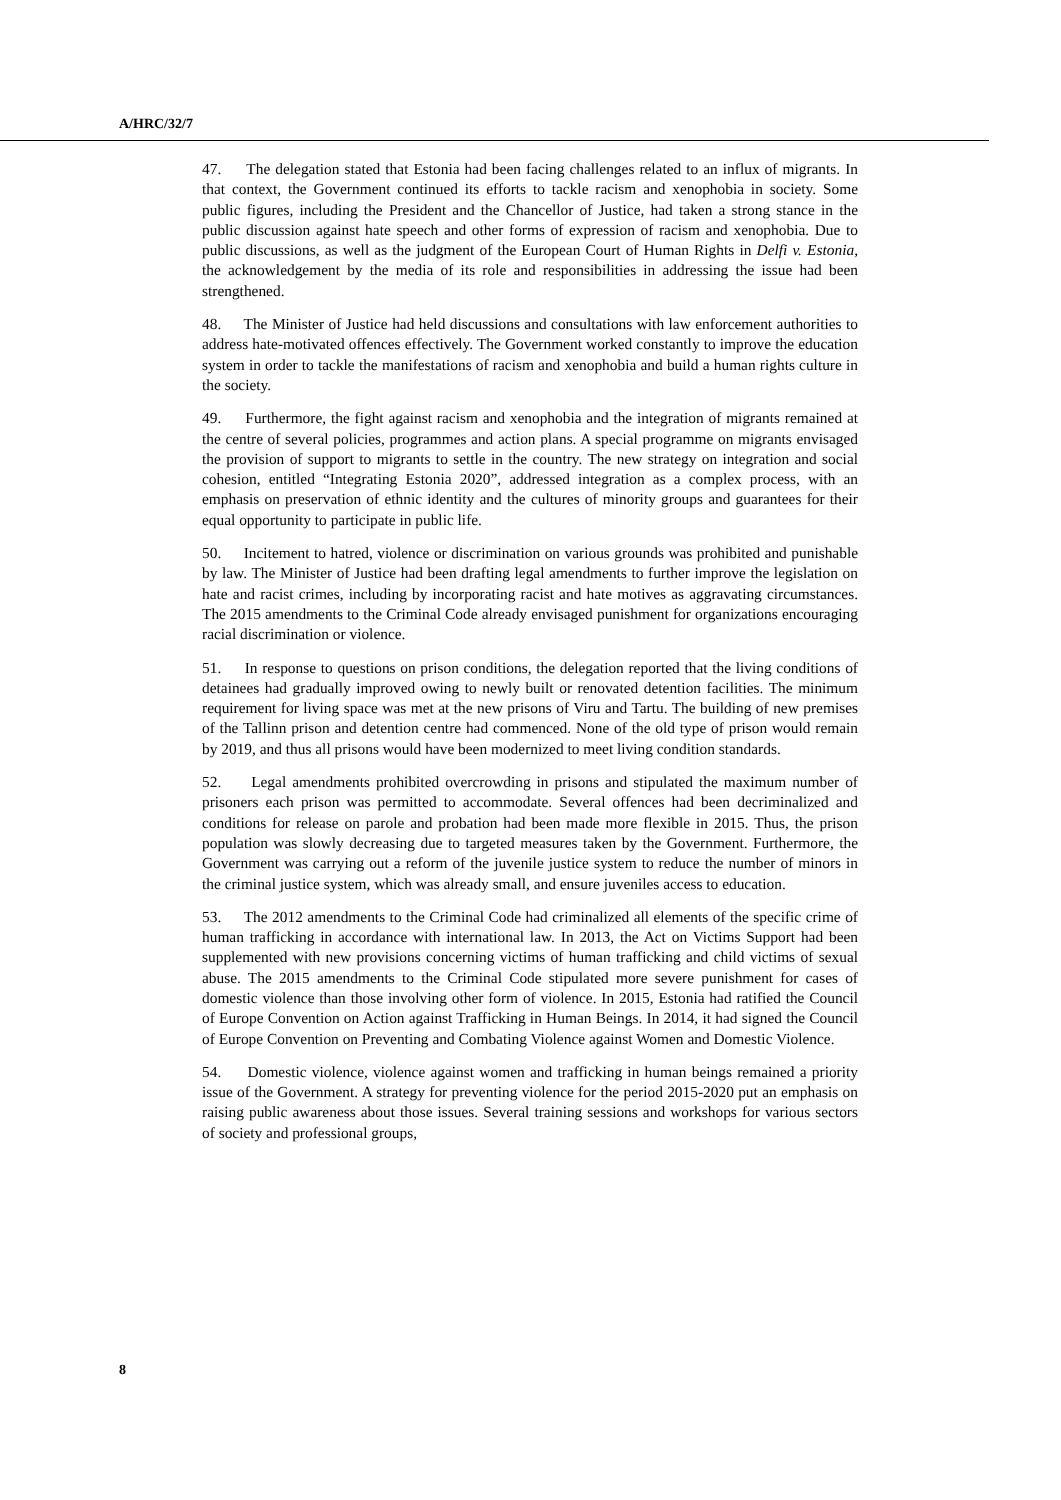A/HRC/32/7
47. The delegation stated that Estonia had been facing challenges related to an influx of migrants. In that context, the Government continued its efforts to tackle racism and xenophobia in society. Some public figures, including the President and the Chancellor of Justice, had taken a strong stance in the public discussion against hate speech and other forms of expression of racism and xenophobia. Due to public discussions, as well as the judgment of the European Court of Human Rights in Delfi v. Estonia, the acknowledgement by the media of its role and responsibilities in addressing the issue had been strengthened.
48. The Minister of Justice had held discussions and consultations with law enforcement authorities to address hate-motivated offences effectively. The Government worked constantly to improve the education system in order to tackle the manifestations of racism and xenophobia and build a human rights culture in the society.
49. Furthermore, the fight against racism and xenophobia and the integration of migrants remained at the centre of several policies, programmes and action plans. A special programme on migrants envisaged the provision of support to migrants to settle in the country. The new strategy on integration and social cohesion, entitled “Integrating Estonia 2020”, addressed integration as a complex process, with an emphasis on preservation of ethnic identity and the cultures of minority groups and guarantees for their equal opportunity to participate in public life.
50. Incitement to hatred, violence or discrimination on various grounds was prohibited and punishable by law. The Minister of Justice had been drafting legal amendments to further improve the legislation on hate and racist crimes, including by incorporating racist and hate motives as aggravating circumstances. The 2015 amendments to the Criminal Code already envisaged punishment for organizations encouraging racial discrimination or violence.
51. In response to questions on prison conditions, the delegation reported that the living conditions of detainees had gradually improved owing to newly built or renovated detention facilities. The minimum requirement for living space was met at the new prisons of Viru and Tartu. The building of new premises of the Tallinn prison and detention centre had commenced. None of the old type of prison would remain by 2019, and thus all prisons would have been modernized to meet living condition standards.
52. Legal amendments prohibited overcrowding in prisons and stipulated the maximum number of prisoners each prison was permitted to accommodate. Several offences had been decriminalized and conditions for release on parole and probation had been made more flexible in 2015. Thus, the prison population was slowly decreasing due to targeted measures taken by the Government. Furthermore, the Government was carrying out a reform of the juvenile justice system to reduce the number of minors in the criminal justice system, which was already small, and ensure juveniles access to education.
53. The 2012 amendments to the Criminal Code had criminalized all elements of the specific crime of human trafficking in accordance with international law. In 2013, the Act on Victims Support had been supplemented with new provisions concerning victims of human trafficking and child victims of sexual abuse. The 2015 amendments to the Criminal Code stipulated more severe punishment for cases of domestic violence than those involving other form of violence. In 2015, Estonia had ratified the Council of Europe Convention on Action against Trafficking in Human Beings. In 2014, it had signed the Council of Europe Convention on Preventing and Combating Violence against Women and Domestic Violence.
54. Domestic violence, violence against women and trafficking in human beings remained a priority issue of the Government. A strategy for preventing violence for the period 2015-2020 put an emphasis on raising public awareness about those issues. Several training sessions and workshops for various sectors of society and professional groups,
8